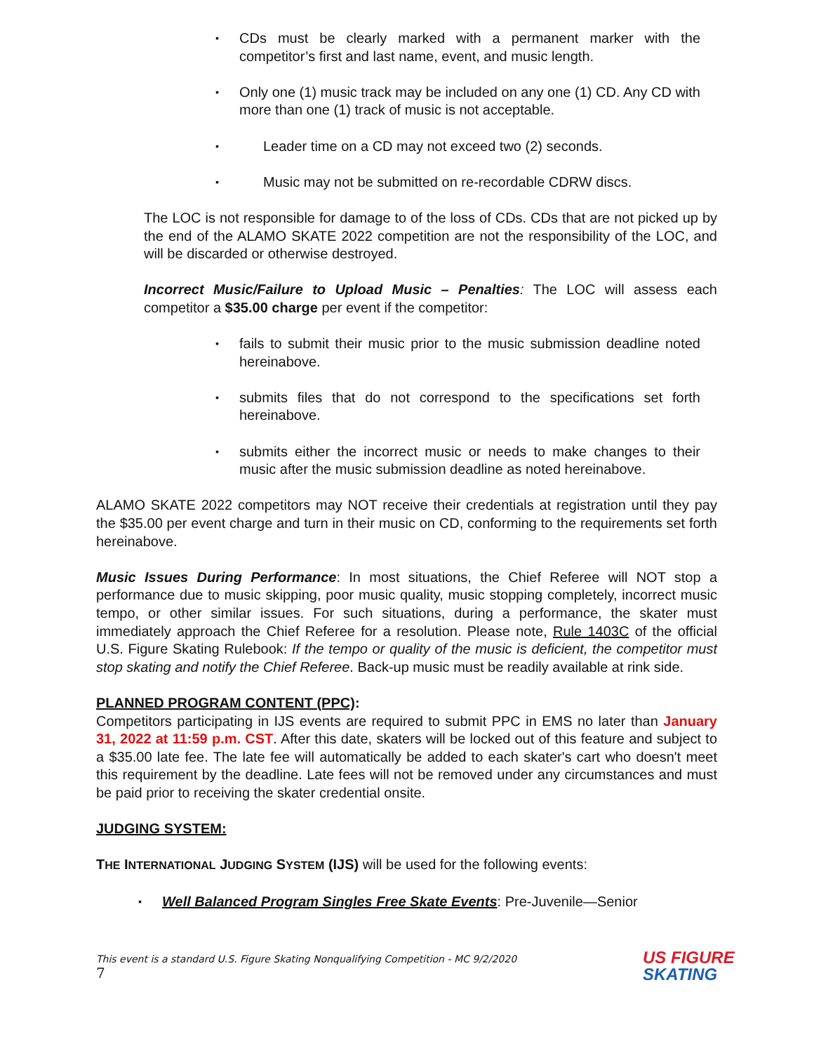▪
CDs must be clearly marked with a permanent marker with the competitor’s first and last name, event, and music length.
▪
Only one (1) music track may be included on any one (1) CD. Any CD with more than one (1) track of music is not acceptable.
▪
Leader time on a CD may not exceed two (2) seconds.
▪
Music may not be submitted on re-recordable CDRW discs.
The LOC is not responsible for damage to of the loss of CDs. CDs that are not picked up by the end of the ALAMO SKATE 2022 competition are not the responsibility of the LOC, and will be discarded or otherwise destroyed.
Incorrect Music/Failure to Upload Music – Penalties: The LOC will assess each competitor a $35.00 charge per event if the competitor:
▪
fails to submit their music prior to the music submission deadline noted hereinabove.
▪
submits files that do not correspond to the specifications set forth hereinabove.
▪
submits either the incorrect music or needs to make changes to their music after the music submission deadline as noted hereinabove.
ALAMO SKATE 2022 competitors may NOT receive their credentials at registration until they pay the $35.00 per event charge and turn in their music on CD, conforming to the requirements set forth hereinabove.
Music Issues During Performance: In most situations, the Chief Referee will NOT stop a performance due to music skipping, poor music quality, music stopping completely, incorrect music tempo, or other similar issues. For such situations, during a performance, the skater must immediately approach the Chief Referee for a resolution. Please note, Rule 1403C of the official U.S. Figure Skating Rulebook: If the tempo or quality of the music is deficient, the competitor must stop skating and notify the Chief Referee. Back-up music must be readily available at rink side.
PLANNED PROGRAM CONTENT (PPC):
Competitors participating in IJS events are required to submit PPC in EMS no later than January 31, 2022 at 11:59 p.m. CST. After this date, skaters will be locked out of this feature and subject to a $35.00 late fee. The late fee will automatically be added to each skater's cart who doesn't meet this requirement by the deadline. Late fees will not be removed under any circumstances and must be paid prior to receiving the skater credential onsite.
JUDGING SYSTEM:
THE INTERNATIONAL JUDGING SYSTEM (IJS) will be used for the following events:
▪
Well Balanced Program Singles Free Skate Events: Pre-Juvenile—Senior
This event is a standard U.S. Figure Skating Nonqualifying Competition - MC 9/2/2020
7
US FIGURE
SKATING